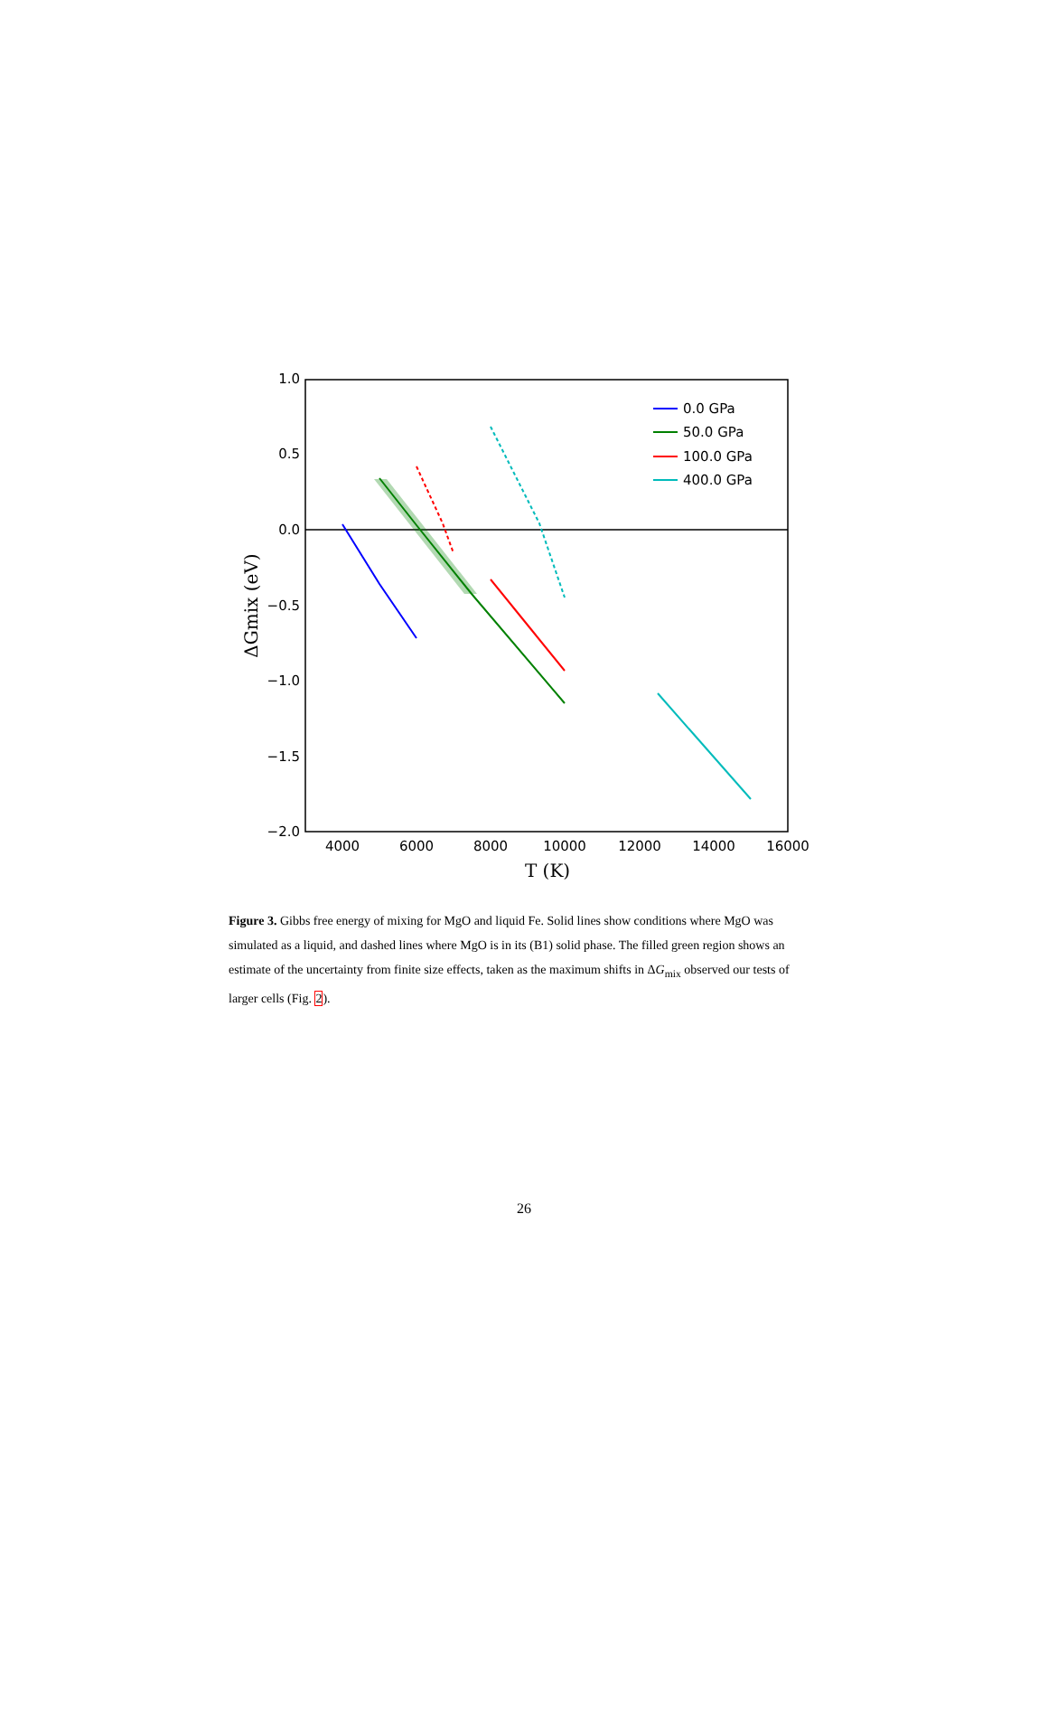1.0
0.5
0.0
−0.5
−1.0
−1.5
−2.0
4000
6000
8000
10000
12000
14000
16000
T (K)
ΔGmix (eV)
0.0 GPa
50.0 GPa
100.0 GPa
400.0 GPa
Figure 3. Gibbs free energy of mixing for MgO and liquid Fe. Solid lines show conditions where MgO was simulated as a liquid, and dashed lines where MgO is in its (B1) solid phase. The filled green region shows an estimate of the uncertainty from finite size effects, taken as the maximum shifts in ΔG<sub>mix</sub> observed our tests of larger cells (Fig. 2).
26